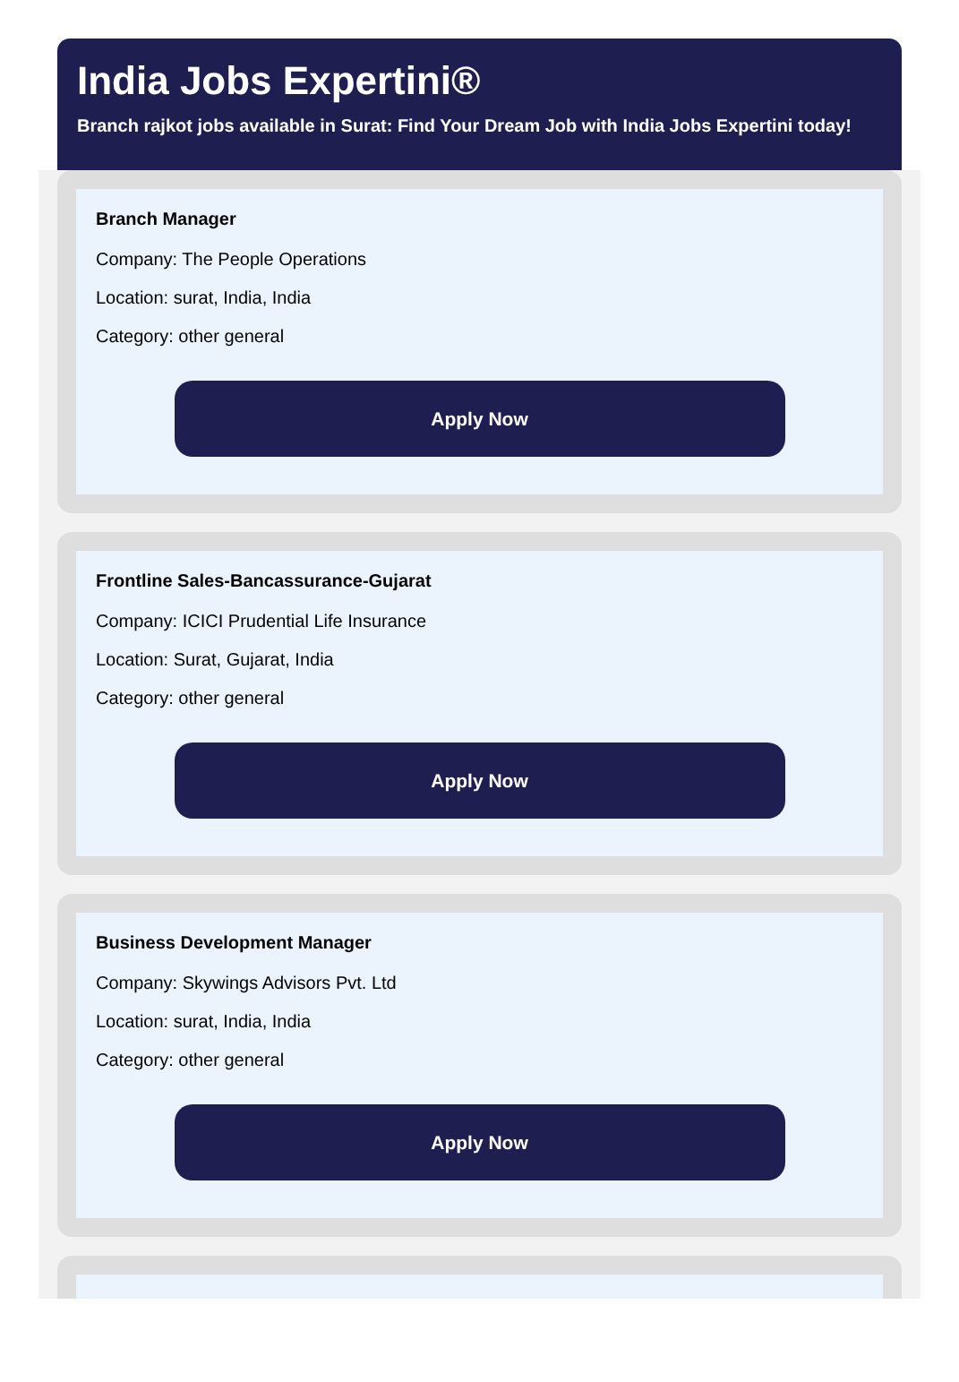India Jobs Expertini®
Branch rajkot jobs available in Surat: Find Your Dream Job with India Jobs Expertini today!
Branch Manager
Company: The People Operations
Location: surat, India, India
Category: other general
Apply Now
Frontline Sales-Bancassurance-Gujarat
Company: ICICI Prudential Life Insurance
Location: Surat, Gujarat, India
Category: other general
Apply Now
Business Development Manager
Company: Skywings Advisors Pvt. Ltd
Location: surat, India, India
Category: other general
Apply Now